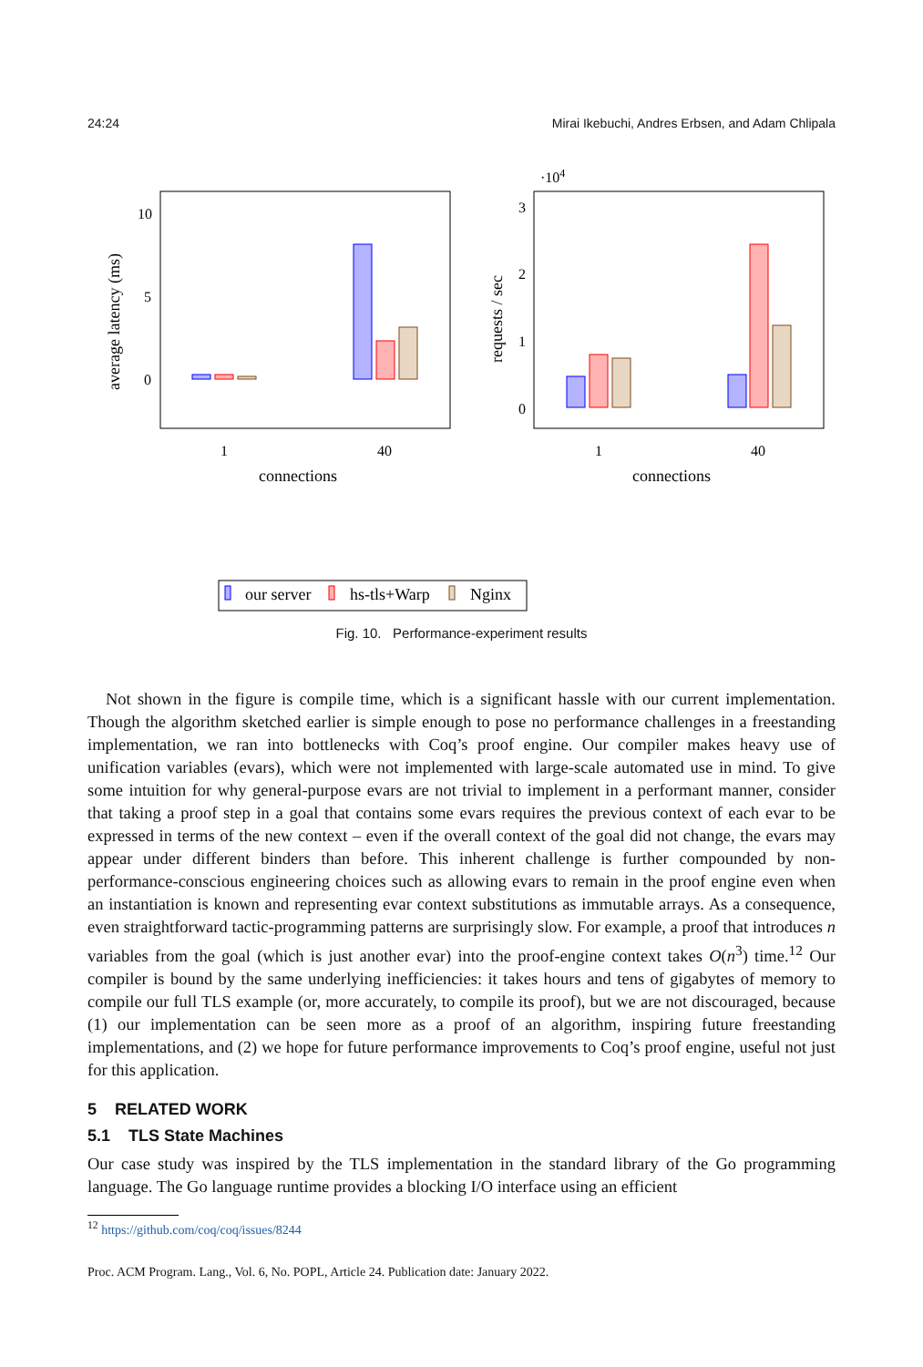24:24 Mirai Ikebuchi, Andres Erbsen, and Adam Chlipala
10
5
0
average latency (ms)
1
40
connections
·104
3
2
1
0
requests / sec
1
40
connections
our server
hs-tls+Warp
Nginx
Fig. 10. Performance-experiment results
Not shown in the figure is compile time, which is a significant hassle with our current implementation. Though the algorithm sketched earlier is simple enough to pose no performance challenges in a freestanding implementation, we ran into bottlenecks with Coq’s proof engine. Our compiler makes heavy use of unification variables (evars), which were not implemented with large-scale automated use in mind. To give some intuition for why general-purpose evars are not trivial to implement in a performant manner, consider that taking a proof step in a goal that contains some evars requires the previous context of each evar to be expressed in terms of the new context – even if the overall context of the goal did not change, the evars may appear under different binders than before. This inherent challenge is further compounded by non-performance-conscious engineering choices such as allowing evars to remain in the proof engine even when an instantiation is known and representing evar context substitutions as immutable arrays. As a consequence, even straightforward tactic-programming patterns are surprisingly slow. For example, a proof that introduces n variables from the goal (which is just another evar) into the proof-engine context takes O(n<sup>3</sup>) time.<sup>12</sup> Our compiler is bound by the same underlying inefficiencies: it takes hours and tens of gigabytes of memory to compile our full TLS example (or, more accurately, to compile its proof), but we are not discouraged, because (1) our implementation can be seen more as a proof of an algorithm, inspiring future freestanding implementations, and (2) we hope for future performance improvements to Coq’s proof engine, useful not just for this application.
5 RELATED WORK
5.1 TLS State Machines
Our case study was inspired by the TLS implementation in the standard library of the Go programming language. The Go language runtime provides a blocking I/O interface using an efficient
<sup>12</sup> https://github.com/coq/coq/issues/8244
Proc. ACM Program. Lang., Vol. 6, No. POPL, Article 24. Publication date: January 2022.